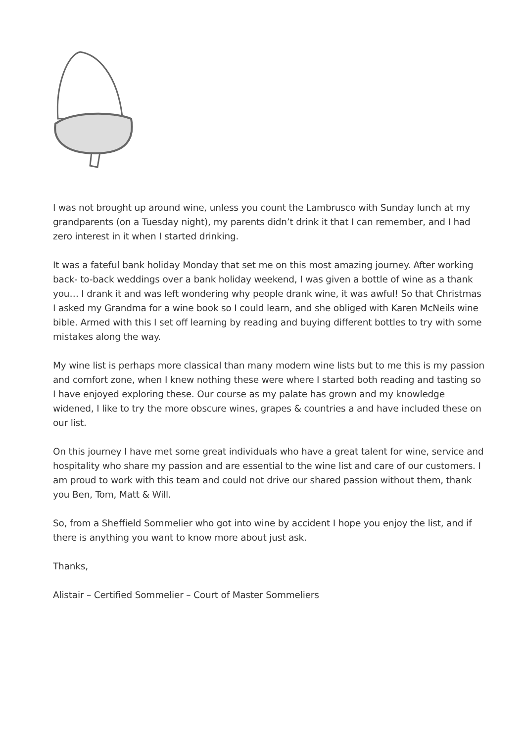I was not brought up around wine, unless you count the Lambrusco with Sunday lunch at my grandparents (on a Tuesday night), my parents didn’t drink it that I can remember, and I had zero interest in it when I started drinking.
It was a fateful bank holiday Monday that set me on this most amazing journey. After working back- to-back weddings over a bank holiday weekend, I was given a bottle of wine as a thank you… I drank it and was left wondering why people drank wine, it was awful! So that Christmas I asked my Grandma for a wine book so I could learn, and she obliged with Karen McNeils wine bible. Armed with this I set off learning by reading and buying different bottles to try with some mistakes along the way.
My wine list is perhaps more classical than many modern wine lists but to me this is my passion and comfort zone, when I knew nothing these were where I started both reading and tasting so I have enjoyed exploring these. Our course as my palate has grown and my knowledge widened, I like to try the more obscure wines, grapes & countries a and have included these on our list.
On this journey I have met some great individuals who have a great talent for wine, service and hospitality who share my passion and are essential to the wine list and care of our customers. I am proud to work with this team and could not drive our shared passion without them, thank you Ben, Tom, Matt & Will.
So, from a Sheffield Sommelier who got into wine by accident I hope you enjoy the list, and if there is anything you want to know more about just ask.
Thanks,
Alistair – Certified Sommelier – Court of Master Sommeliers